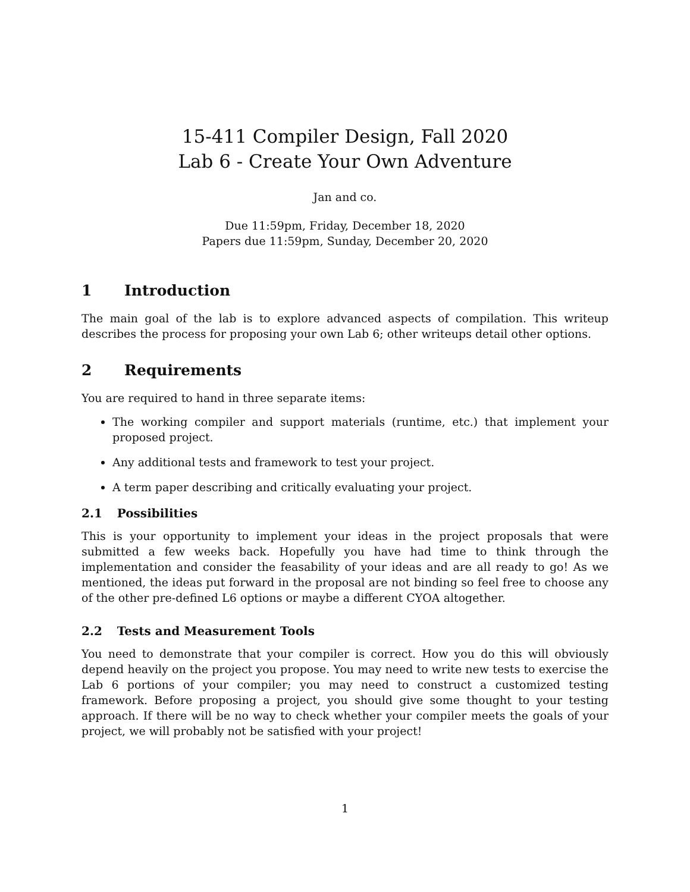15-411 Compiler Design, Fall 2020
Lab 6 - Create Your Own Adventure
Jan and co.
Due 11:59pm, Friday, December 18, 2020
Papers due 11:59pm, Sunday, December 20, 2020
1 Introduction
The main goal of the lab is to explore advanced aspects of compilation. This writeup describes the process for proposing your own Lab 6; other writeups detail other options.
2 Requirements
You are required to hand in three separate items:
The working compiler and support materials (runtime, etc.) that implement your proposed project.
Any additional tests and framework to test your project.
A term paper describing and critically evaluating your project.
2.1 Possibilities
This is your opportunity to implement your ideas in the project proposals that were submitted a few weeks back. Hopefully you have had time to think through the implementation and consider the feasability of your ideas and are all ready to go! As we mentioned, the ideas put forward in the proposal are not binding so feel free to choose any of the other pre-defined L6 options or maybe a different CYOA altogether.
2.2 Tests and Measurement Tools
You need to demonstrate that your compiler is correct. How you do this will obviously depend heavily on the project you propose. You may need to write new tests to exercise the Lab 6 portions of your compiler; you may need to construct a customized testing framework. Before proposing a project, you should give some thought to your testing approach. If there will be no way to check whether your compiler meets the goals of your project, we will probably not be satisfied with your project!
1